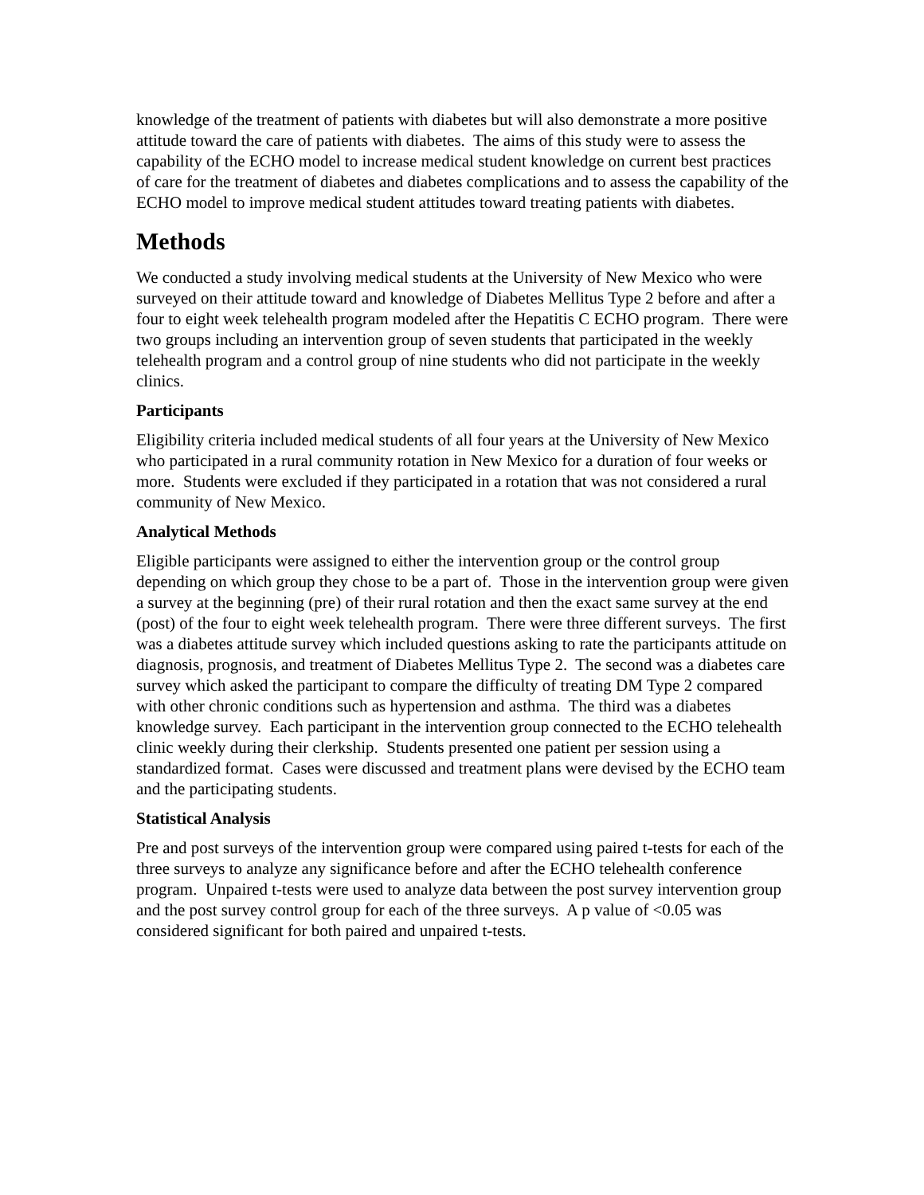knowledge of the treatment of patients with diabetes but will also demonstrate a more positive attitude toward the care of patients with diabetes. The aims of this study were to assess the capability of the ECHO model to increase medical student knowledge on current best practices of care for the treatment of diabetes and diabetes complications and to assess the capability of the ECHO model to improve medical student attitudes toward treating patients with diabetes.
Methods
We conducted a study involving medical students at the University of New Mexico who were surveyed on their attitude toward and knowledge of Diabetes Mellitus Type 2 before and after a four to eight week telehealth program modeled after the Hepatitis C ECHO program. There were two groups including an intervention group of seven students that participated in the weekly telehealth program and a control group of nine students who did not participate in the weekly clinics.
Participants
Eligibility criteria included medical students of all four years at the University of New Mexico who participated in a rural community rotation in New Mexico for a duration of four weeks or more. Students were excluded if they participated in a rotation that was not considered a rural community of New Mexico.
Analytical Methods
Eligible participants were assigned to either the intervention group or the control group depending on which group they chose to be a part of. Those in the intervention group were given a survey at the beginning (pre) of their rural rotation and then the exact same survey at the end (post) of the four to eight week telehealth program. There were three different surveys. The first was a diabetes attitude survey which included questions asking to rate the participants attitude on diagnosis, prognosis, and treatment of Diabetes Mellitus Type 2. The second was a diabetes care survey which asked the participant to compare the difficulty of treating DM Type 2 compared with other chronic conditions such as hypertension and asthma. The third was a diabetes knowledge survey. Each participant in the intervention group connected to the ECHO telehealth clinic weekly during their clerkship. Students presented one patient per session using a standardized format. Cases were discussed and treatment plans were devised by the ECHO team and the participating students.
Statistical Analysis
Pre and post surveys of the intervention group were compared using paired t-tests for each of the three surveys to analyze any significance before and after the ECHO telehealth conference program. Unpaired t-tests were used to analyze data between the post survey intervention group and the post survey control group for each of the three surveys. A p value of <0.05 was considered significant for both paired and unpaired t-tests.